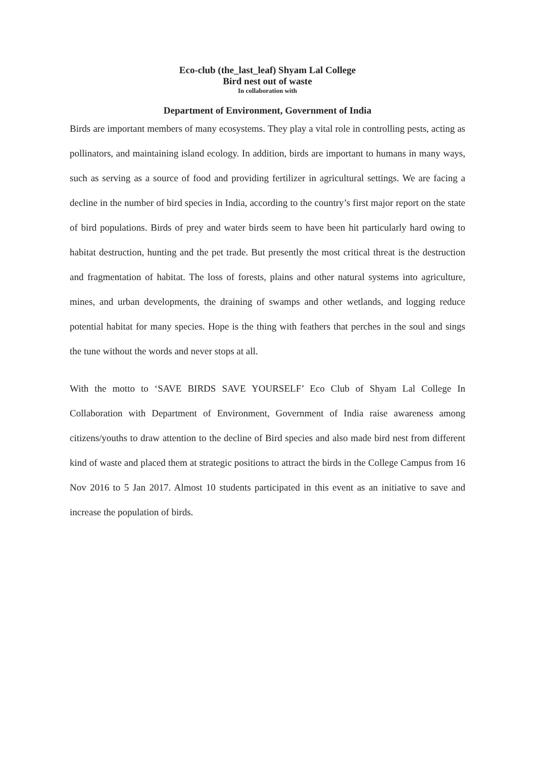Eco-club (the_last_leaf) Shyam Lal College
Bird nest out of waste
In collaboration with
Department of Environment, Government of India
Birds are important members of many ecosystems. They play a vital role in controlling pests, acting as pollinators, and maintaining island ecology. In addition, birds are important to humans in many ways, such as serving as a source of food and providing fertilizer in agricultural settings. We are facing a decline in the number of bird species in India, according to the country’s first major report on the state of bird populations. Birds of prey and water birds seem to have been hit particularly hard owing to habitat destruction, hunting and the pet trade. But presently the most critical threat is the destruction and fragmentation of habitat. The loss of forests, plains and other natural systems into agriculture, mines, and urban developments, the draining of swamps and other wetlands, and logging reduce potential habitat for many species. Hope is the thing with feathers that perches in the soul and sings the tune without the words and never stops at all.
With the motto to ‘SAVE BIRDS SAVE YOURSELF’ Eco Club of Shyam Lal College In Collaboration with Department of Environment, Government of India raise awareness among citizens/youths to draw attention to the decline of Bird species and also made bird nest from different kind of waste and placed them at strategic positions to attract the birds in the College Campus from 16 Nov 2016 to 5 Jan 2017. Almost 10 students participated in this event as an initiative to save and increase the population of birds.